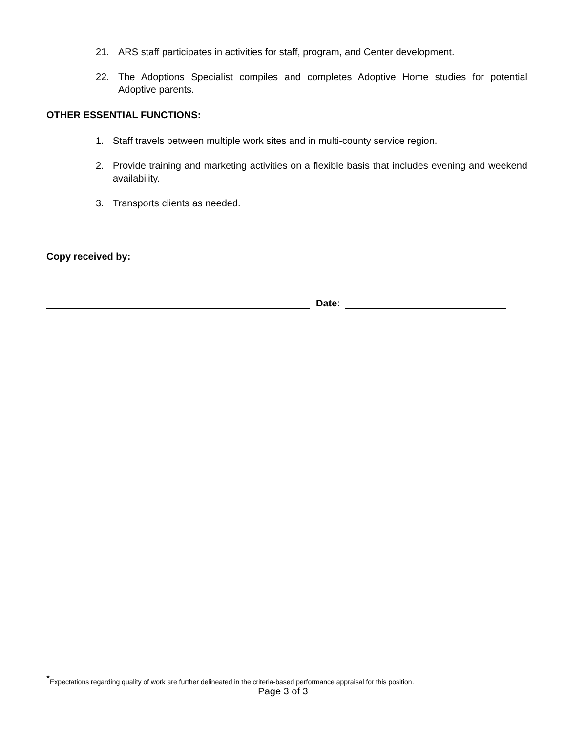21. ARS staff participates in activities for staff, program, and Center development.
22. The Adoptions Specialist compiles and completes Adoptive Home studies for potential Adoptive parents.
OTHER ESSENTIAL FUNCTIONS:
1. Staff travels between multiple work sites and in multi-county service region.
2. Provide training and marketing activities on a flexible basis that includes evening and weekend availability.
3. Transports clients as needed.
Copy received by:
Date:
<sup>*</sup> Expectations regarding quality of work are further delineated in the criteria-based performance appraisal for this position.
Page 3 of 3